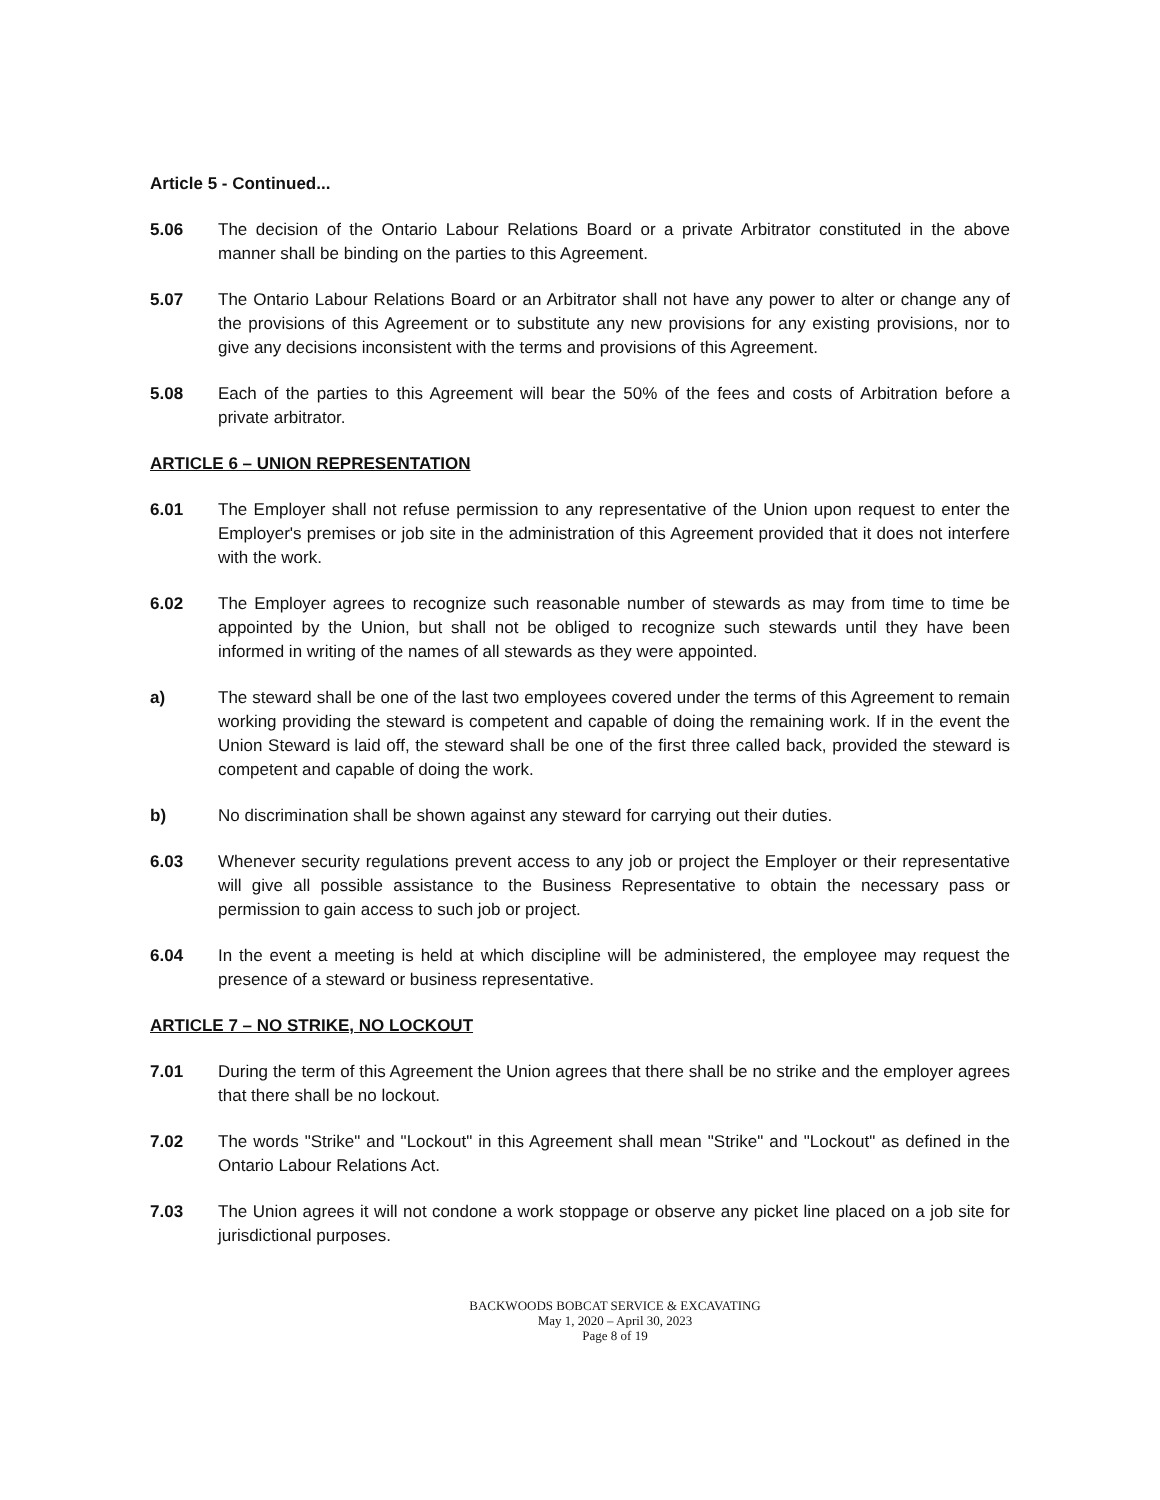Article 5 - Continued...
5.06 The decision of the Ontario Labour Relations Board or a private Arbitrator constituted in the above manner shall be binding on the parties to this Agreement.
5.07 The Ontario Labour Relations Board or an Arbitrator shall not have any power to alter or change any of the provisions of this Agreement or to substitute any new provisions for any existing provisions, nor to give any decisions inconsistent with the terms and provisions of this Agreement.
5.08 Each of the parties to this Agreement will bear the 50% of the fees and costs of Arbitration before a private arbitrator.
ARTICLE 6 – UNION REPRESENTATION
6.01 The Employer shall not refuse permission to any representative of the Union upon request to enter the Employer's premises or job site in the administration of this Agreement provided that it does not interfere with the work.
6.02 The Employer agrees to recognize such reasonable number of stewards as may from time to time be appointed by the Union, but shall not be obliged to recognize such stewards until they have been informed in writing of the names of all stewards as they were appointed.
a) The steward shall be one of the last two employees covered under the terms of this Agreement to remain working providing the steward is competent and capable of doing the remaining work. If in the event the Union Steward is laid off, the steward shall be one of the first three called back, provided the steward is competent and capable of doing the work.
b) No discrimination shall be shown against any steward for carrying out their duties.
6.03 Whenever security regulations prevent access to any job or project the Employer or their representative will give all possible assistance to the Business Representative to obtain the necessary pass or permission to gain access to such job or project.
6.04 In the event a meeting is held at which discipline will be administered, the employee may request the presence of a steward or business representative.
ARTICLE 7 – NO STRIKE, NO LOCKOUT
7.01 During the term of this Agreement the Union agrees that there shall be no strike and the employer agrees that there shall be no lockout.
7.02 The words "Strike" and "Lockout" in this Agreement shall mean "Strike" and "Lockout" as defined in the Ontario Labour Relations Act.
7.03 The Union agrees it will not condone a work stoppage or observe any picket line placed on a job site for jurisdictional purposes.
BACKWOODS BOBCAT SERVICE & EXCAVATING
May 1, 2020 – April 30, 2023
Page 8 of 19